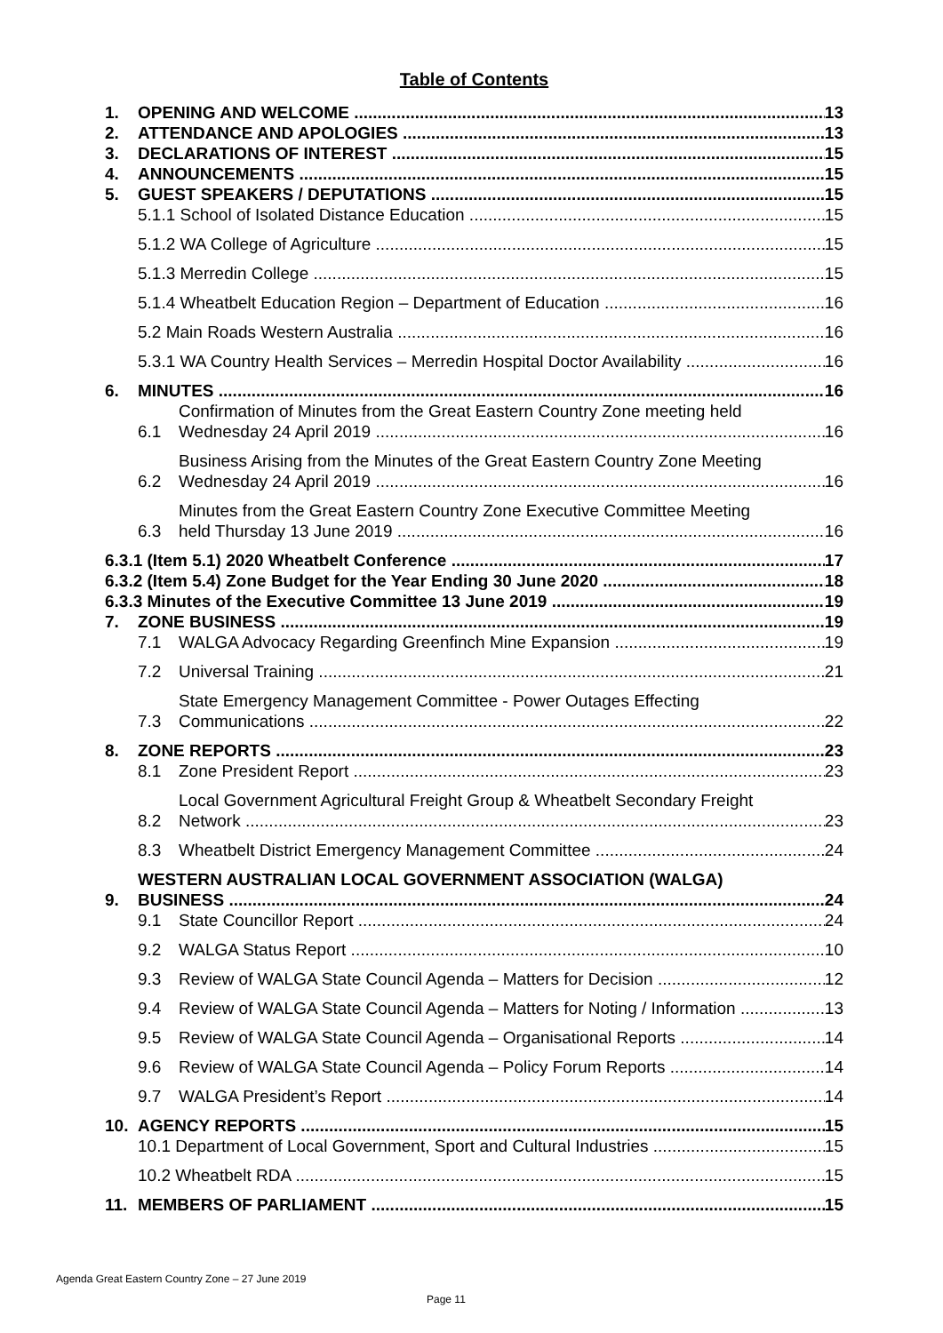Table of Contents
1. OPENING AND WELCOME 13
2. ATTENDANCE AND APOLOGIES 13
3. DECLARATIONS OF INTEREST 15
4. ANNOUNCEMENTS 15
5. GUEST SPEAKERS / DEPUTATIONS 15
5.1.1 School of Isolated Distance Education 15
5.1.2 WA College of Agriculture 15
5.1.3 Merredin College 15
5.1.4 Wheatbelt Education Region – Department of Education 16
5.2 Main Roads Western Australia 16
5.3.1 WA Country Health Services – Merredin Hospital Doctor Availability 16
6. MINUTES 16
6.1 Confirmation of Minutes from the Great Eastern Country Zone meeting held
Wednesday 24 April 2019 16
6.2 Business Arising from the Minutes of the Great Eastern Country Zone Meeting
Wednesday 24 April 2019 16
6.3 Minutes from the Great Eastern Country Zone Executive Committee Meeting
held Thursday 13 June 2019 16
6.3.1 (Item 5.1) 2020 Wheatbelt Conference 17
6.3.2 (Item 5.4) Zone Budget for the Year Ending 30 June 2020 18
6.3.3 Minutes of the Executive Committee 13 June 2019 19
7. ZONE BUSINESS 19
7.1 WALGA Advocacy Regarding Greenfinch Mine Expansion 19
7.2 Universal Training 21
7.3 State Emergency Management Committee - Power Outages Effecting
Communications 22
8. ZONE REPORTS 23
8.1 Zone President Report 23
8.2 Local Government Agricultural Freight Group & Wheatbelt Secondary Freight
Network 23
8.3 Wheatbelt District Emergency Management Committee 24
9. WESTERN AUSTRALIAN LOCAL GOVERNMENT ASSOCIATION (WALGA)
BUSINESS 24
9.1 State Councillor Report 24
9.2 WALGA Status Report 10
9.3 Review of WALGA State Council Agenda – Matters for Decision 12
9.4 Review of WALGA State Council Agenda – Matters for Noting / Information 13
9.5 Review of WALGA State Council Agenda – Organisational Reports 14
9.6 Review of WALGA State Council Agenda – Policy Forum Reports 14
9.7 WALGA President’s Report 14
10. AGENCY REPORTS 15
10.1 Department of Local Government, Sport and Cultural Industries 15
10.2 Wheatbelt RDA 15
11. MEMBERS OF PARLIAMENT 15
Agenda Great Eastern Country Zone – 27 June 2019
Page 11